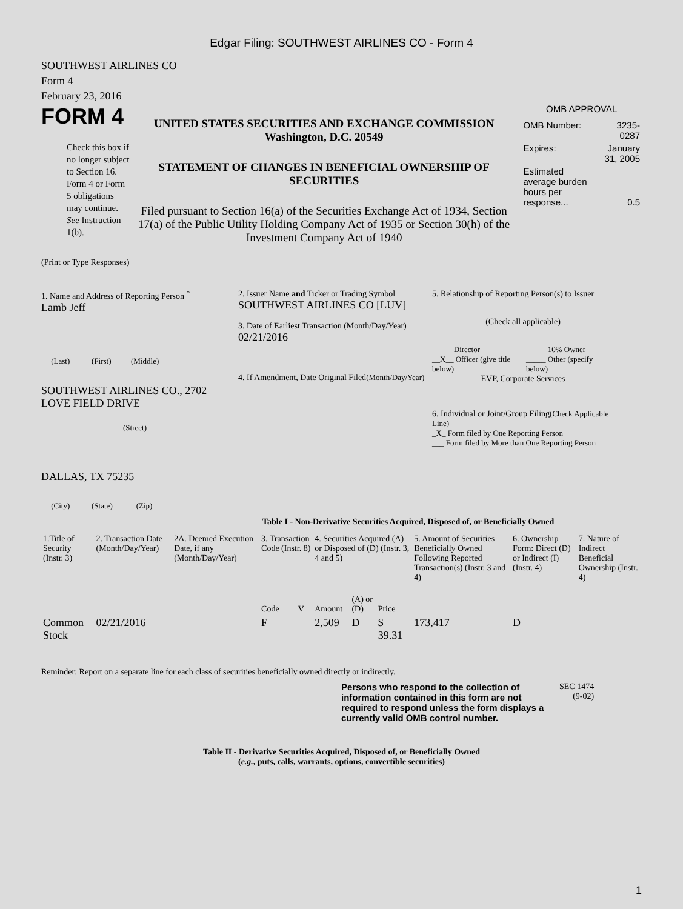Edgar Filing: SOUTHWEST AIRLINES CO - Form 4
SOUTHWEST AIRLINES CO
Form 4
February 23, 2016
FORM 4
Check this box if no longer subject to Section 16. Form 4 or Form 5 obligations may continue. See Instruction 1(b).
UNITED STATES SECURITIES AND EXCHANGE COMMISSION
Washington, D.C. 20549
STATEMENT OF CHANGES IN BENEFICIAL OWNERSHIP OF SECURITIES
Filed pursuant to Section 16(a) of the Securities Exchange Act of 1934, Section 17(a) of the Public Utility Holding Company Act of 1935 or Section 30(h) of the Investment Company Act of 1940
OMB APPROVAL
| OMB Number: | 3235-0287 |
| Expires: | January 31, 2005 |
| Estimated average burden hours per response... | 0.5 |
(Print or Type Responses)
1. Name and Address of Reporting Person <sup>*</sup>
Lamb Jeff
(Last) (First) (Middle)
SOUTHWEST AIRLINES CO., 2702 LOVE FIELD DRIVE
(Street)
DALLAS, TX 75235
(City) (State) (Zip)
2. Issuer Name and Ticker or Trading Symbol
SOUTHWEST AIRLINES CO [LUV]
3. Date of Earliest Transaction (Month/Day/Year)
02/21/2016
4. If Amendment, Date Original Filed(Month/Day/Year)
5. Relationship of Reporting Person(s) to Issuer
(Check all applicable)
_____ Director
__X__ Officer (give title below)
_____ 10% Owner
_____ Other (specify below)
EVP, Corporate Services
6. Individual or Joint/Group Filing(Check Applicable Line)
_X_ Form filed by One Reporting Person
___ Form filed by More than One Reporting Person
Table I - Non-Derivative Securities Acquired, Disposed of, or Beneficially Owned
| 1.Title of Security (Instr. 3) | 2. Transaction Date (Month/Day/Year) | 2A. Deemed Execution Date, if any (Month/Day/Year) | 3. Transaction Code (Instr. 8) | | 4. Securities Acquired (A) or Disposed of (D) (Instr. 3, 4 and 5) | | | 5. Amount of Securities Beneficially Owned Following Reported Transaction(s) (Instr. 3 and 4) | 6. Ownership Form: Direct (D) or Indirect (I) (Instr. 4) | 7. Nature of Indirect Beneficial Ownership (Instr. 4) |
| --- | --- | --- | --- | --- | --- | --- | --- | --- | --- | --- |
| | | | Code | V | Amount | (A) or (D) | Price | | | |
| Common Stock | 02/21/2016 | | F | | 2,509 | D | $ 39.31 | 173,417 | D | |
Reminder: Report on a separate line for each class of securities beneficially owned directly or indirectly.
Persons who respond to the collection of information contained in this form are not required to respond unless the form displays a currently valid OMB control number.
SEC 1474
(9-02)
Table II - Derivative Securities Acquired, Disposed of, or Beneficially Owned
(e.g., puts, calls, warrants, options, convertible securities)
1